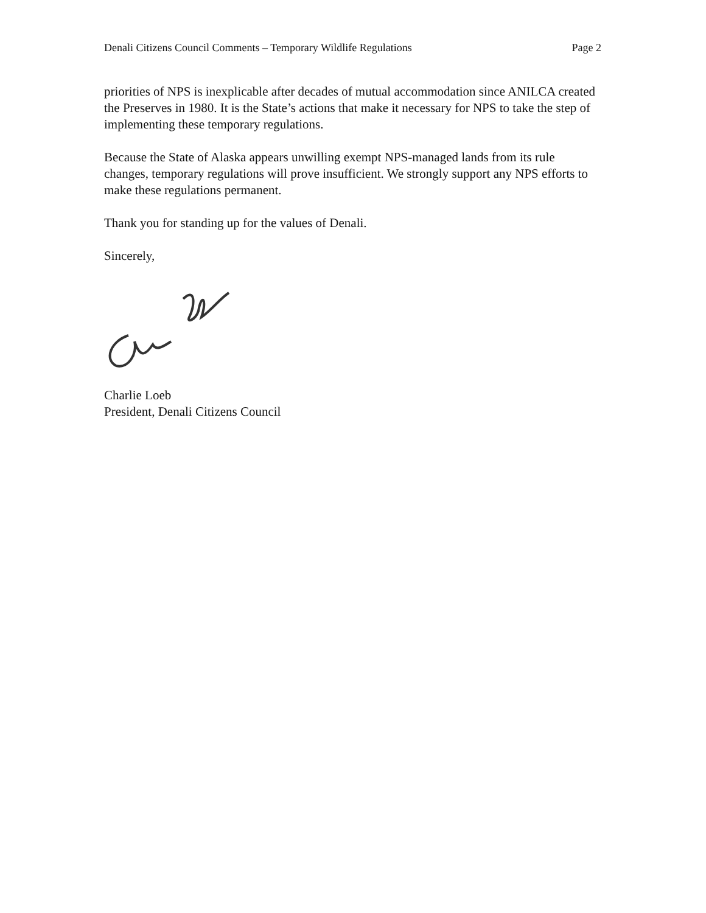Denali Citizens Council Comments – Temporary Wildlife Regulations Page 2
priorities of NPS is inexplicable after decades of mutual accommodation since ANILCA created the Preserves in 1980. It is the State’s actions that make it necessary for NPS to take the step of implementing these temporary regulations.
Because the State of Alaska appears unwilling exempt NPS-managed lands from its rule changes, temporary regulations will prove insufficient. We strongly support any NPS efforts to make these regulations permanent.
Thank you for standing up for the values of Denali.
Sincerely,
Charlie Loeb
President, Denali Citizens Council